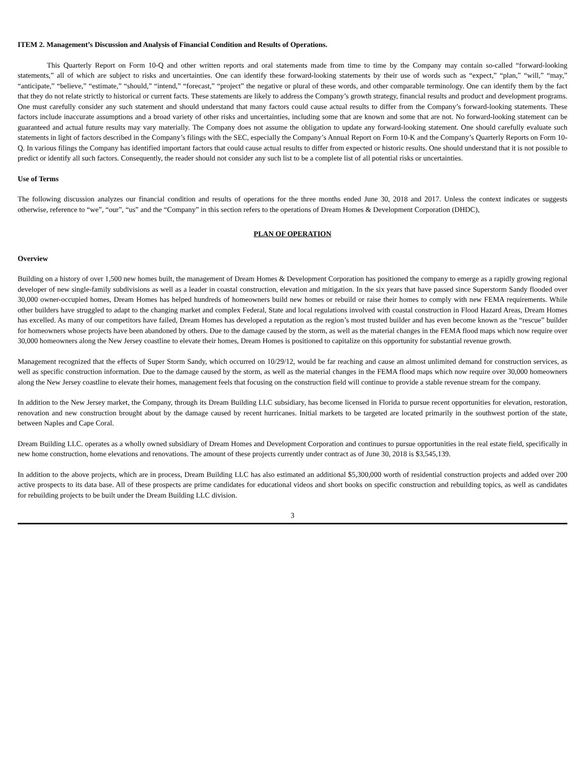ITEM 2. Management’s Discussion and Analysis of Financial Condition and Results of Operations.
This Quarterly Report on Form 10-Q and other written reports and oral statements made from time to time by the Company may contain so-called “forward-looking statements,” all of which are subject to risks and uncertainties. One can identify these forward-looking statements by their use of words such as “expect,” “plan,” “will,” “may,” “anticipate,” “believe,” “estimate,” “should,” “intend,” “forecast,” “project” the negative or plural of these words, and other comparable terminology. One can identify them by the fact that they do not relate strictly to historical or current facts. These statements are likely to address the Company’s growth strategy, financial results and product and development programs. One must carefully consider any such statement and should understand that many factors could cause actual results to differ from the Company’s forward-looking statements. These factors include inaccurate assumptions and a broad variety of other risks and uncertainties, including some that are known and some that are not. No forward-looking statement can be guaranteed and actual future results may vary materially. The Company does not assume the obligation to update any forward-looking statement. One should carefully evaluate such statements in light of factors described in the Company’s filings with the SEC, especially the Company’s Annual Report on Form 10-K and the Company’s Quarterly Reports on Form 10-Q. In various filings the Company has identified important factors that could cause actual results to differ from expected or historic results. One should understand that it is not possible to predict or identify all such factors. Consequently, the reader should not consider any such list to be a complete list of all potential risks or uncertainties.
Use of Terms
The following discussion analyzes our financial condition and results of operations for the three months ended June 30, 2018 and 2017. Unless the context indicates or suggests otherwise, reference to “we”, “our”, “us” and the “Company” in this section refers to the operations of Dream Homes & Development Corporation (DHDC),
PLAN OF OPERATION
Overview
Building on a history of over 1,500 new homes built, the management of Dream Homes & Development Corporation has positioned the company to emerge as a rapidly growing regional developer of new single-family subdivisions as well as a leader in coastal construction, elevation and mitigation. In the six years that have passed since Superstorm Sandy flooded over 30,000 owner-occupied homes, Dream Homes has helped hundreds of homeowners build new homes or rebuild or raise their homes to comply with new FEMA requirements. While other builders have struggled to adapt to the changing market and complex Federal, State and local regulations involved with coastal construction in Flood Hazard Areas, Dream Homes has excelled. As many of our competitors have failed, Dream Homes has developed a reputation as the region’s most trusted builder and has even become known as the “rescue” builder for homeowners whose projects have been abandoned by others. Due to the damage caused by the storm, as well as the material changes in the FEMA flood maps which now require over 30,000 homeowners along the New Jersey coastline to elevate their homes, Dream Homes is positioned to capitalize on this opportunity for substantial revenue growth.
Management recognized that the effects of Super Storm Sandy, which occurred on 10/29/12, would be far reaching and cause an almost unlimited demand for construction services, as well as specific construction information. Due to the damage caused by the storm, as well as the material changes in the FEMA flood maps which now require over 30,000 homeowners along the New Jersey coastline to elevate their homes, management feels that focusing on the construction field will continue to provide a stable revenue stream for the company.
In addition to the New Jersey market, the Company, through its Dream Building LLC subsidiary, has become licensed in Florida to pursue recent opportunities for elevation, restoration, renovation and new construction brought about by the damage caused by recent hurricanes. Initial markets to be targeted are located primarily in the southwest portion of the state, between Naples and Cape Coral.
Dream Building LLC. operates as a wholly owned subsidiary of Dream Homes and Development Corporation and continues to pursue opportunities in the real estate field, specifically in new home construction, home elevations and renovations. The amount of these projects currently under contract as of June 30, 2018 is $3,545,139.
In addition to the above projects, which are in process, Dream Building LLC has also estimated an additional $5,300,000 worth of residential construction projects and added over 200 active prospects to its data base. All of these prospects are prime candidates for educational videos and short books on specific construction and rebuilding topics, as well as candidates for rebuilding projects to be built under the Dream Building LLC division.
3